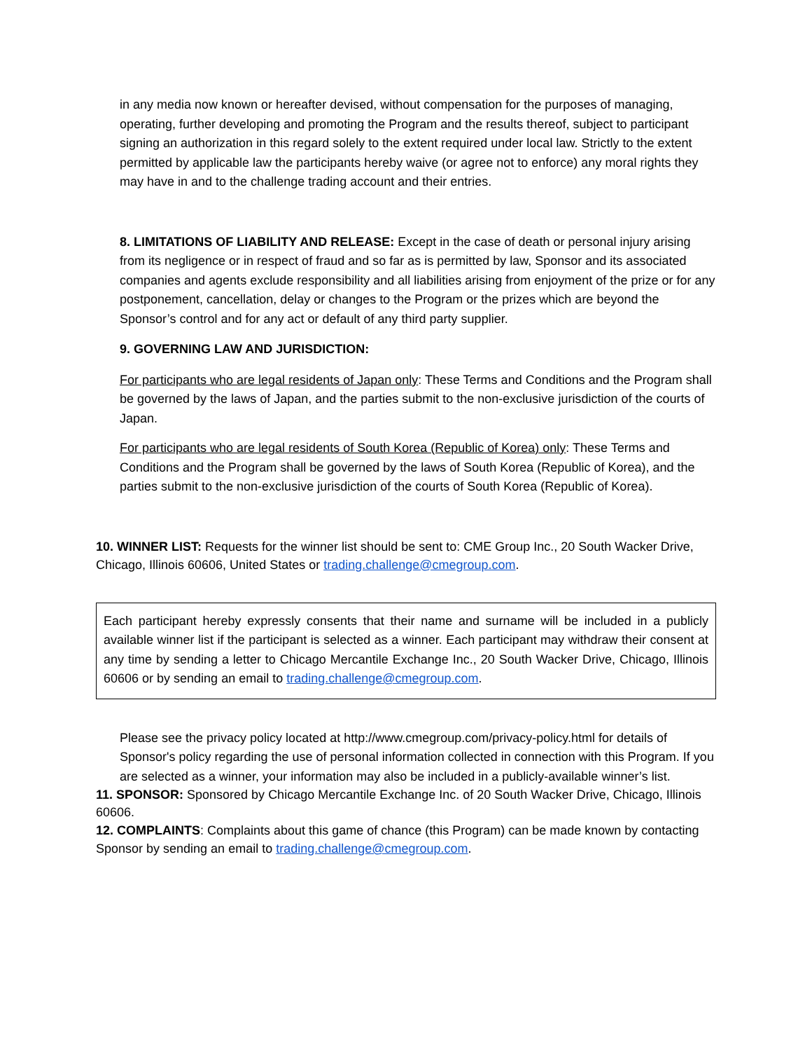in any media now known or hereafter devised, without compensation for the purposes of managing, operating, further developing and promoting the Program and the results thereof, subject to participant signing an authorization in this regard solely to the extent required under local law. Strictly to the extent permitted by applicable law the participants hereby waive (or agree not to enforce) any moral rights they may have in and to the challenge trading account and their entries.
8. LIMITATIONS OF LIABILITY AND RELEASE: Except in the case of death or personal injury arising from its negligence or in respect of fraud and so far as is permitted by law, Sponsor and its associated companies and agents exclude responsibility and all liabilities arising from enjoyment of the prize or for any postponement, cancellation, delay or changes to the Program or the prizes which are beyond the Sponsor’s control and for any act or default of any third party supplier.
9. GOVERNING LAW AND JURISDICTION:
For participants who are legal residents of Japan only: These Terms and Conditions and the Program shall be governed by the laws of Japan, and the parties submit to the non-exclusive jurisdiction of the courts of Japan.
For participants who are legal residents of South Korea (Republic of Korea) only: These Terms and Conditions and the Program shall be governed by the laws of South Korea (Republic of Korea), and the parties submit to the non-exclusive jurisdiction of the courts of South Korea (Republic of Korea).
10. WINNER LIST: Requests for the winner list should be sent to: CME Group Inc., 20 South Wacker Drive, Chicago, Illinois 60606, United States or trading.challenge@cmegroup.com.
Each participant hereby expressly consents that their name and surname will be included in a publicly available winner list if the participant is selected as a winner. Each participant may withdraw their consent at any time by sending a letter to Chicago Mercantile Exchange Inc., 20 South Wacker Drive, Chicago, Illinois 60606 or by sending an email to trading.challenge@cmegroup.com.
Please see the privacy policy located at http://www.cmegroup.com/privacy-policy.html for details of Sponsor's policy regarding the use of personal information collected in connection with this Program. If you are selected as a winner, your information may also be included in a publicly-available winner’s list.
11. SPONSOR: Sponsored by Chicago Mercantile Exchange Inc. of 20 South Wacker Drive, Chicago, Illinois 60606.
12. COMPLAINTS: Complaints about this game of chance (this Program) can be made known by contacting Sponsor by sending an email to trading.challenge@cmegroup.com.